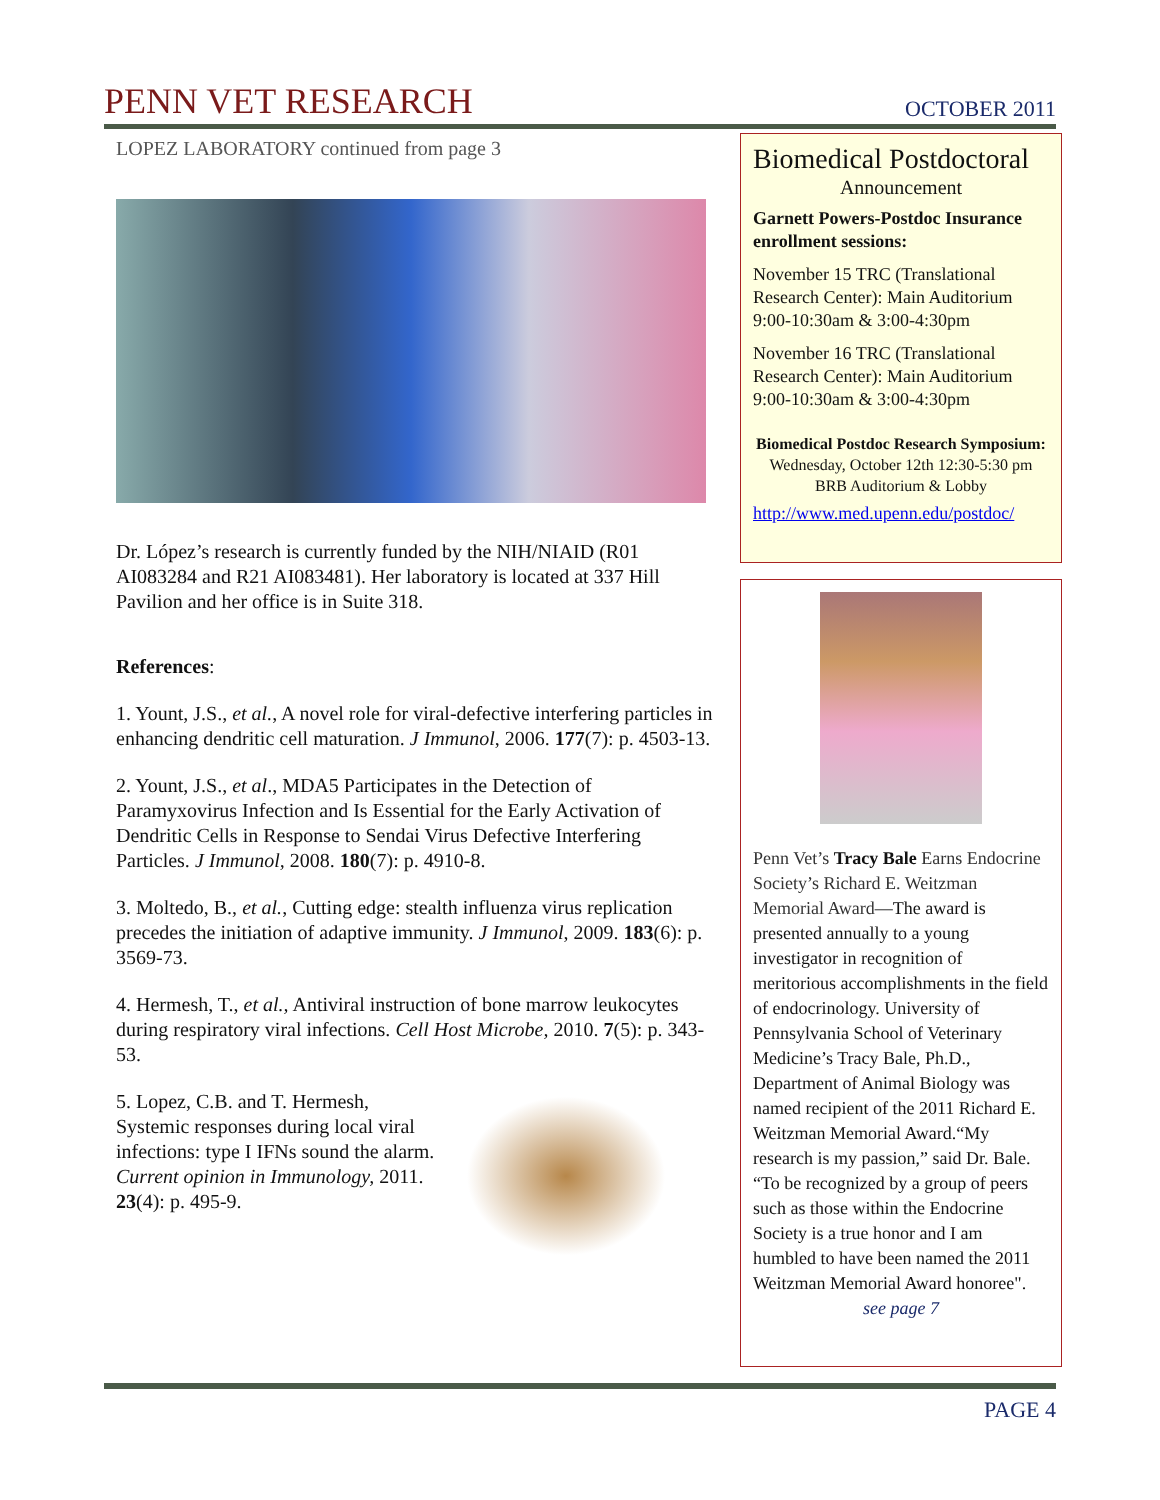PENN VET RESEARCH
OCTOBER 2011
LOPEZ LABORATORY continued from page 3
Dr. López’s research is currently funded by the NIH/NIAID (R01 AI083284 and R21 AI083481). Her laboratory is located at 337 Hill Pavilion and her office is in Suite 318.
References:
1. Yount, J.S., et al., A novel role for viral-defective interfering particles in enhancing dendritic cell maturation. J Immunol, 2006. 177(7): p. 4503-13.
2. Yount, J.S., et al., MDA5 Participates in the Detection of Paramyxovirus Infection and Is Essential for the Early Activation of Dendritic Cells in Response to Sendai Virus Defective Interfering Particles. J Immunol, 2008. 180(7): p. 4910-8.
3. Moltedo, B., et al., Cutting edge: stealth influenza virus replication precedes the initiation of adaptive immunity. J Immunol, 2009. 183(6): p. 3569-73.
4. Hermesh, T., et al., Antiviral instruction of bone marrow leukocytes during respiratory viral infections. Cell Host Microbe, 2010. 7(5): p. 343-53.
5. Lopez, C.B. and T. Hermesh, Systemic responses during local viral infections: type I IFNs sound the alarm. Current opinion in Immunology, 2011. 23(4): p. 495-9.
Biomedical Postdoctoral
Announcement
Garnett Powers-Postdoc Insurance enrollment sessions:
November 15 TRC (Translational Research Center): Main Auditorium 9:00-10:30am & 3:00-4:30pm
November 16 TRC (Translational Research Center): Main Auditorium 9:00-10:30am & 3:00-4:30pm
Biomedical Postdoc Research Symposium: Wednesday, October 12th 12:30-5:30 pm
BRB Auditorium & Lobby
http://www.med.upenn.edu/postdoc/
Penn Vet’s Tracy Bale Earns Endocrine Society’s Richard E. Weitzman Memorial Award—The award is presented annually to a young investigator in recognition of meritorious accomplishments in the field of endocrinology. University of Pennsylvania School of Veterinary Medicine’s Tracy Bale, Ph.D., Department of Animal Biology was named recipient of the 2011 Richard E. Weitzman Memorial Award.“My research is my passion,” said Dr. Bale. “To be recognized by a group of peers such as those within the Endocrine Society is a true honor and I am humbled to have been named the 2011 Weitzman Memorial Award honoree". see page 7
PAGE 4